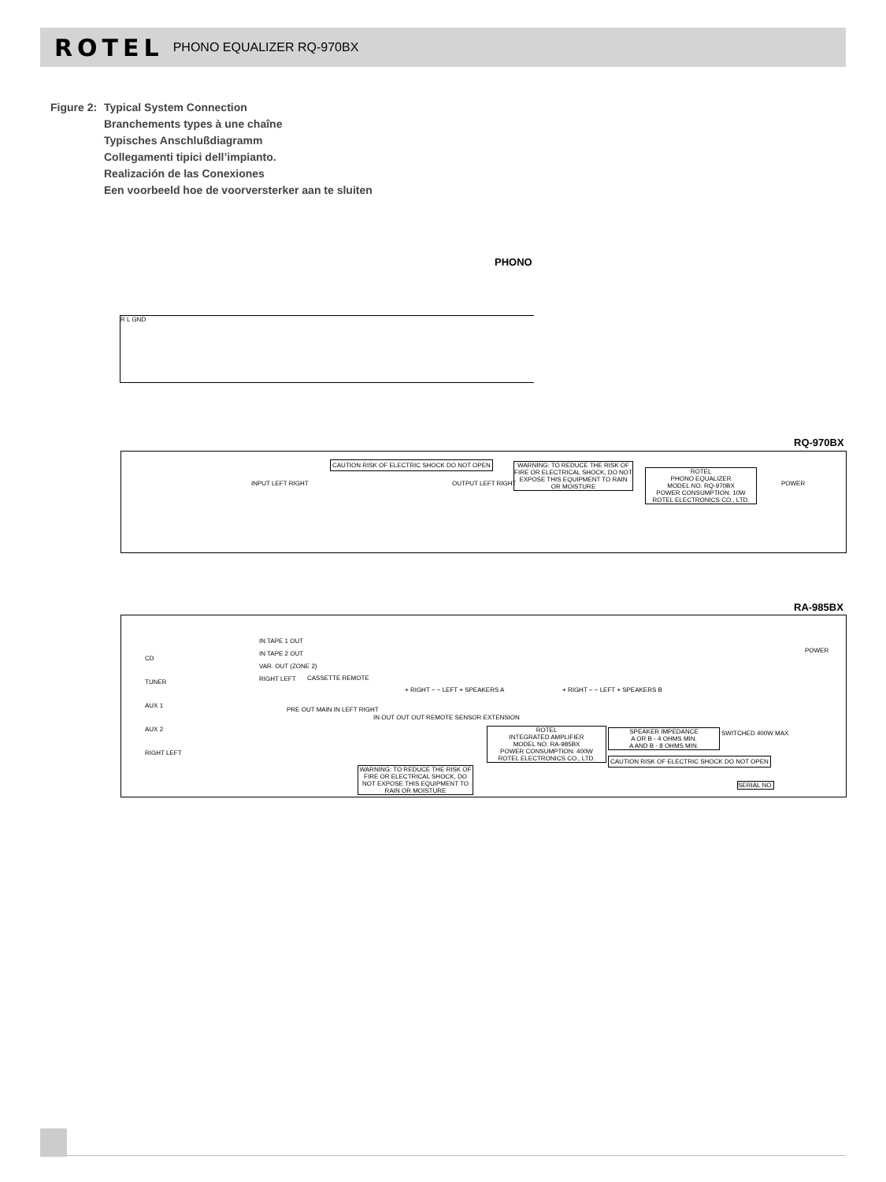ROTEL PHONO EQUALIZER RQ-970BX
Figure 2:
Typical System Connection
Branchements types à une chaîne
Typisches Anschlußdiagramm
Collegamenti tipici dell’impianto.
Realización de las Conexiones
Een voorbeeld hoe de voorversterker aan te sluiten
PHONO
R L GND
RQ-970BX
INPUT LEFT RIGHT
CAUTION RISK OF ELECTRIC SHOCK DO NOT OPEN
OUTPUT LEFT RIGHT
WARNING: TO REDUCE THE RISK OF FIRE OR ELECTRICAL SHOCK, DO NOT EXPOSE THIS EQUIPMENT TO RAIN OR MOISTURE
ROTEL
PHONO EQUALIZER
MODEL NO. RQ-970BX
POWER CONSUMPTION: 10W
ROTEL ELECTRONICS CO., LTD.
POWER
RA-985BX
CD
TUNER
AUX 1
AUX 2
RIGHT LEFT
IN TAPE 1 OUT
IN TAPE 2 OUT
VAR. OUT (ZONE 2)
RIGHT LEFT
CASSETTE REMOTE
PRE OUT MAIN IN LEFT RIGHT
+ RIGHT − − LEFT + SPEAKERS A + RIGHT − − LEFT + SPEAKERS B
IN OUT OUT OUT REMOTE SENSOR EXTENSION
ROTEL
INTEGRATED AMPLIFIER
MODEL NO. RA-985BX
POWER CONSUMPTION: 400W
ROTEL ELECTRONICS CO., LTD.
SPEAKER IMPEDANCE
A OR B - 4 OHMS MIN.
A AND B - 8 OHMS MIN.
CAUTION RISK OF ELECTRIC SHOCK DO NOT OPEN
WARNING: TO REDUCE THE RISK OF FIRE OR ELECTRICAL SHOCK, DO NOT EXPOSE THIS EQUIPMENT TO RAIN OR MOISTURE
POWER
SWITCHED 400W MAX
SERIAL NO.